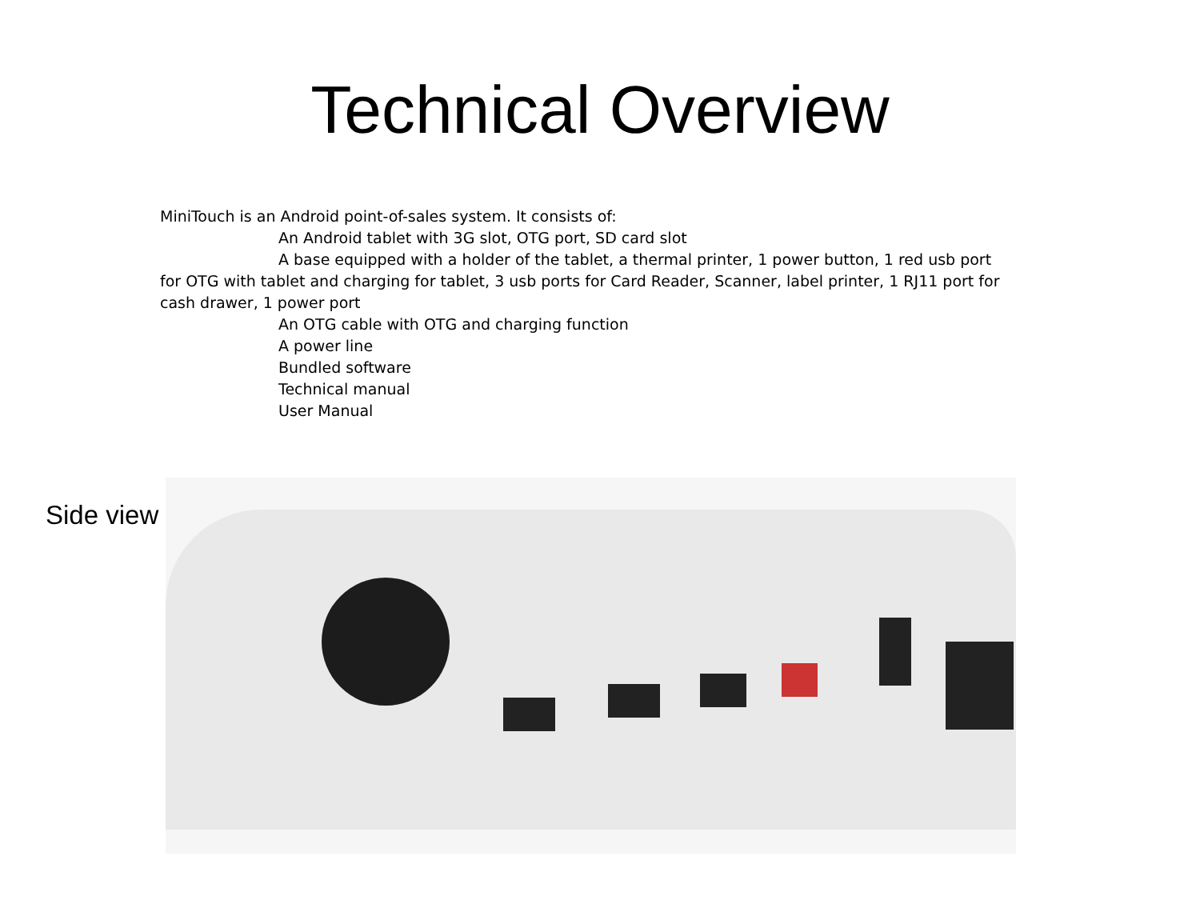Technical Overview
MiniTouch is an Android point-of-sales system. It consists of:
An Android tablet with 3G slot, OTG port, SD card slot
A base equipped with a holder of the tablet, a thermal printer, 1 power button, 1 red usb port for OTG with tablet and charging for tablet, 3 usb ports for Card Reader, Scanner, label printer, 1 RJ11 port for cash drawer, 1 power port
An OTG cable with OTG and charging function
A power line
Bundled software
Technical manual
User Manual
Side view